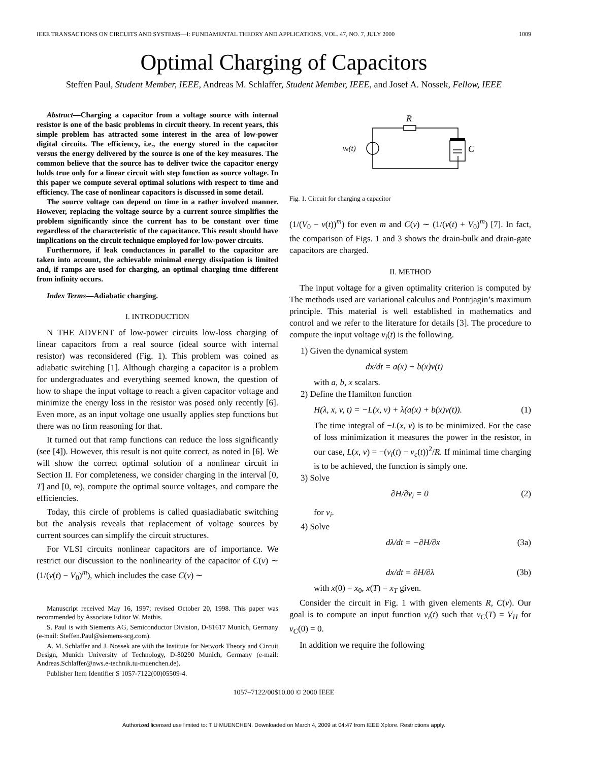IEEE TRANSACTIONS ON CIRCUITS AND SYSTEMS—I: FUNDAMENTAL THEORY AND APPLICATIONS, VOL. 47, NO. 7, JULY 2000 1009
Optimal Charging of Capacitors
Steffen Paul, Student Member, IEEE, Andreas M. Schlaffer, Student Member, IEEE, and Josef A. Nossek, Fellow, IEEE
Abstract—Charging a capacitor from a voltage source with internal resistor is one of the basic problems in circuit theory. In recent years, this simple problem has attracted some interest in the area of low-power digital circuits. The efficiency, i.e., the energy stored in the capacitor versus the energy delivered by the source is one of the key measures. The common believe that the source has to deliver twice the capacitor energy holds true only for a linear circuit with step function as source voltage. In this paper we compute several optimal solutions with respect to time and efficiency. The case of nonlinear capacitors is discussed in some detail.
The source voltage can depend on time in a rather involved manner. However, replacing the voltage source by a current source simplifies the problem significantly since the current has to be constant over time regardless of the characteristic of the capacitance. This result should have implications on the circuit technique employed for low-power circuits.
Furthermore, if leak conductances in parallel to the capacitor are taken into account, the achievable minimal energy dissipation is limited and, if ramps are used for charging, an optimal charging time different from infinity occurs.
Index Terms—Adiabatic charging.
I. INTRODUCTION
N THE ADVENT of low-power circuits low-loss charging of linear capacitors from a real source (ideal source with internal resistor) was reconsidered (Fig. 1). This problem was coined as adiabatic switching [1]. Although charging a capacitor is a problem for undergraduates and everything seemed known, the question of how to shape the input voltage to reach a given capacitor voltage and minimize the energy loss in the resistor was posed only recently [6]. Even more, as an input voltage one usually applies step functions but there was no firm reasoning for that.
It turned out that ramp functions can reduce the loss significantly (see [4]). However, this result is not quite correct, as noted in [6]. We will show the correct optimal solution of a nonlinear circuit in Section II. For completeness, we consider charging in the interval [0, T] and [0, ∞), compute the optimal source voltages, and compare the efficiencies.
Today, this circle of problems is called quasiadiabatic switching but the analysis reveals that replacement of voltage sources by current sources can simplify the circuit structures.
For VLSI circuits nonlinear capacitors are of importance. We restrict our discussion to the nonlinearity of the capacitor of C(v) ∼ (1/(v(t) − V<sub>0</sub>)<sup>m</sup>), which includes the case C(v) ∼
Manuscript received May 16, 1997; revised October 20, 1998. This paper was recommended by Associate Editor W. Mathis.
S. Paul is with Siements AG, Semiconductor Division, D-81617 Munich, Germany (e-mail: Steffen.Paul@siemens-scg.com).
A. M. Schlaffer and J. Nossek are with the Institute for Network Theory and Circuit Design, Munich University of Technology, D-80290 Munich, Germany (e-mail: Andreas.Schlaffer@nws.e-technik.tu-muenchen.de).
Publisher Item Identifier S 1057-7122(00)05509-4.
R
ve(t)
C
Fig. 1. Circuit for charging a capacitor
(1/(V<sub>0</sub> − v(t))<sup>m</sup>) for even m and C(v) ∼ (1/(v(t) + V<sub>0</sub>)<sup>m</sup>) [7]. In fact, the comparison of Figs. 1 and 3 shows the drain-bulk and drain-gate capacitors are charged.
II. METHOD
The input voltage for a given optimality criterion is computed by The methods used are variational calculus and Pontrjagin’s maximum principle. This material is well established in mathematics and control and we refer to the literature for details [3]. The procedure to compute the input voltage v<sub>i</sub>(t) is the following.
1) Given the dynamical system
dx/dt = a(x) + b(x)v(t)
with a, b, x scalars.
2) Define the Hamilton function
H(λ, x, v, t) = −L(x, v) + λ(a(x) + b(x)v(t)). (1)
The time integral of −L(x, v) is to be minimized. For the case of loss minimization it measures the power in the resistor, in our case, L(x, v) = −(v<sub>i</sub>(t) − v<sub>c</sub>(t))<sup>2</sup>/R. If minimal time charging is to be achieved, the function is simply one.
3) Solve
∂H/∂v<sub>i</sub> = 0 (2)
for v<sub>i</sub>.
4) Solve
dλ/dt = −∂H/∂x (3a)
dx/dt = ∂H/∂λ (3b)
with x(0) = x<sub>0</sub>, x(T) = x<sub>T</sub> given.
Consider the circuit in Fig. 1 with given elements R, C(v). Our goal is to compute an input function v<sub>i</sub>(t) such that v<sub>C</sub>(T) = V<sub>H</sub> for v<sub>C</sub>(0) = 0.
In addition we require the following
1057–7122/00$10.00 © 2000 IEEE
Authorized licensed use limited to: T U MUENCHEN. Downloaded on March 4, 2009 at 04:47 from IEEE Xplore. Restrictions apply.